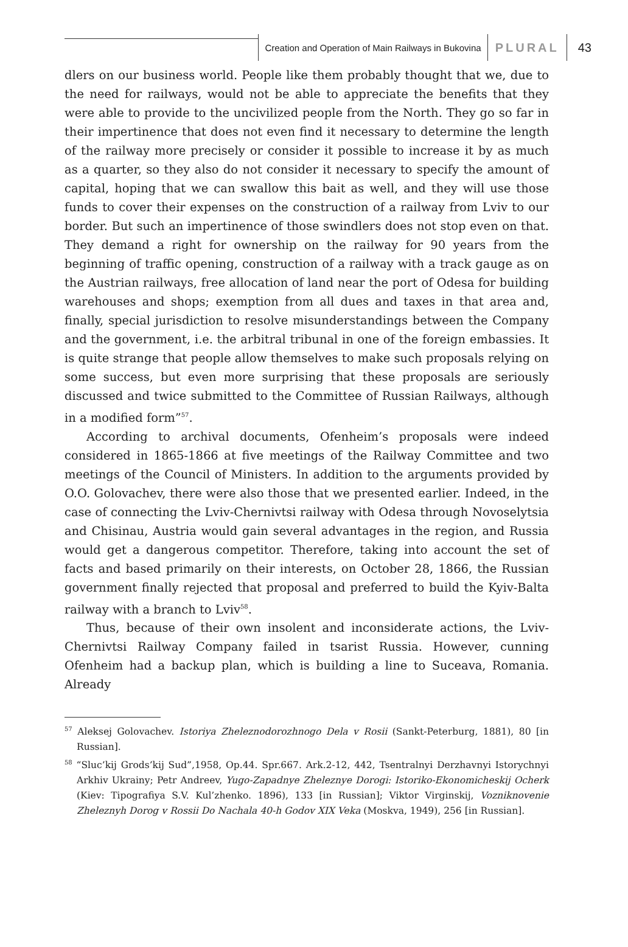Creation and Operation of Main Railways in Bukovina
PLURAL 43
dlers on our business world. People like them probably thought that we, due to the need for railways, would not be able to appreciate the benefits that they were able to provide to the uncivilized people from the North. They go so far in their impertinence that does not even find it necessary to determine the length of the railway more precisely or consider it possible to increase it by as much as a quarter, so they also do not consider it necessary to specify the amount of capital, hoping that we can swallow this bait as well, and they will use those funds to cover their expenses on the construction of a railway from Lviv to our border. But such an impertinence of those swindlers does not stop even on that. They demand a right for ownership on the railway for 90 years from the beginning of traffic opening, construction of a railway with a track gauge as on the Austrian railways, free allocation of land near the port of Odesa for building warehouses and shops; exemption from all dues and taxes in that area and, finally, special jurisdiction to resolve misunderstandings between the Company and the government, i.e. the arbitral tribunal in one of the foreign embassies. It is quite strange that people allow themselves to make such proposals relying on some success, but even more surprising that these proposals are seriously discussed and twice submitted to the Committee of Russian Railways, although in a modified form”<sup>57</sup>.
According to archival documents, Ofenheim’s proposals were indeed considered in 1865-1866 at five meetings of the Railway Committee and two meetings of the Council of Ministers. In addition to the arguments provided by O.O. Golovachev, there were also those that we presented earlier. Indeed, in the case of connecting the Lviv-Chernivtsi railway with Odesa through Novoselytsia and Chisinau, Austria would gain several advantages in the region, and Russia would get a dangerous competitor. Therefore, taking into account the set of facts and based primarily on their interests, on October 28, 1866, the Russian government finally rejected that proposal and preferred to build the Kyiv-Balta railway with a branch to Lviv<sup>58</sup>.
Thus, because of their own insolent and inconsiderate actions, the Lviv-Chernivtsi Railway Company failed in tsarist Russia. However, cunning Ofenheim had a backup plan, which is building a line to Suceava, Romania. Already
<sup>57</sup> Aleksej Golovachev. Istoriya Zheleznodorozhnogo Dela v Rosii (Sankt-Peterburg, 1881), 80 [in Russian].
<sup>58</sup> “Sluc’kij Grods’kij Sud”,1958, Op.44. Spr.667. Ark.2-12, 442, Tsentralnyi Derzhavnyi Istorychnyi Arkhiv Ukrainy; Petr Andreev, Yugo-Zapadnye Zheleznye Dorogi: Istoriko-Ekonomicheskij Ocherk (Kiev: Tipografiya S.V. Kul’zhenko. 1896), 133 [in Russian]; Viktor Virginskij, Vozniknovenie Zheleznyh Dorog v Rossii Do Nachala 40-h Godov XIX Veka (Moskva, 1949), 256 [in Russian].